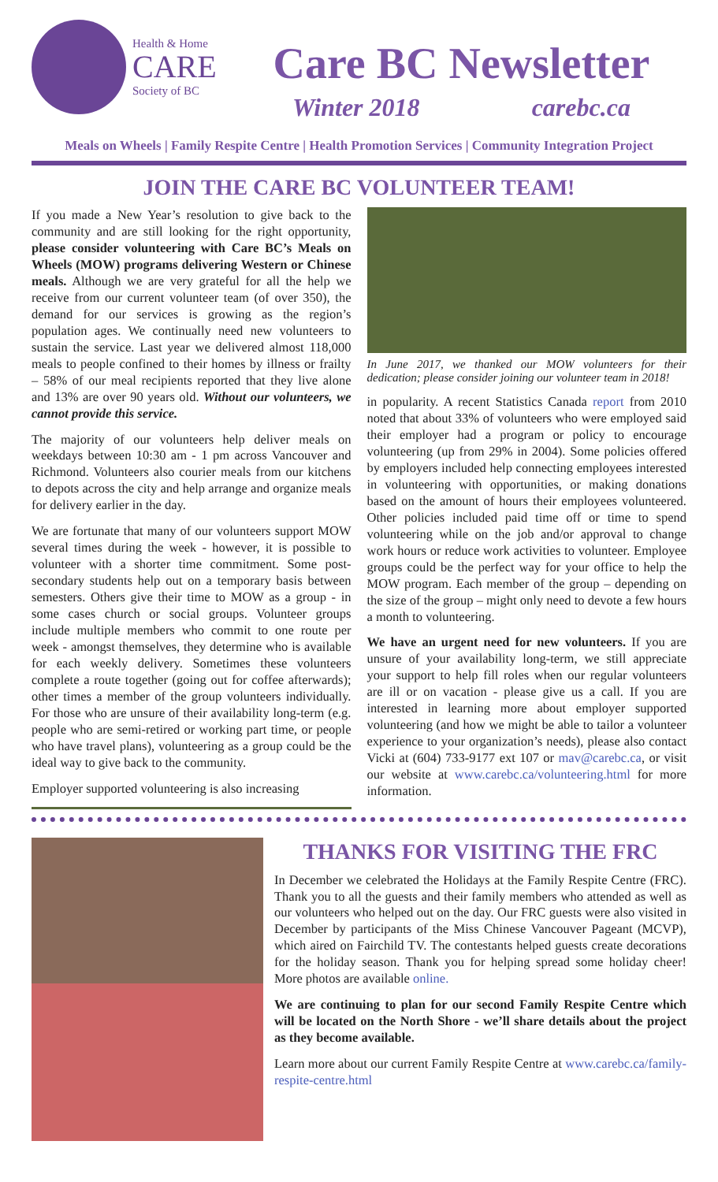Health & Home
CARE
Society of BC
Care BC Newsletter
Winter 2018 carebc.ca
Meals on Wheels | Family Respite Centre | Health Promotion Services | Community Integration Project
JOIN THE CARE BC VOLUNTEER TEAM!
If you made a New Year’s resolution to give back to the community and are still looking for the right opportunity, please consider volunteering with Care BC’s Meals on Wheels (MOW) programs delivering Western or Chinese meals. Although we are very grateful for all the help we receive from our current volunteer team (of over 350), the demand for our services is growing as the region’s population ages. We continually need new volunteers to sustain the service. Last year we delivered almost 118,000 meals to people confined to their homes by illness or frailty – 58% of our meal recipients reported that they live alone and 13% are over 90 years old. Without our volunteers, we cannot provide this service.
The majority of our volunteers help deliver meals on weekdays between 10:30 am - 1 pm across Vancouver and Richmond. Volunteers also courier meals from our kitchens to depots across the city and help arrange and organize meals for delivery earlier in the day.
We are fortunate that many of our volunteers support MOW several times during the week - however, it is possible to volunteer with a shorter time commitment. Some post-secondary students help out on a temporary basis between semesters. Others give their time to MOW as a group - in some cases church or social groups. Volunteer groups include multiple members who commit to one route per week - amongst themselves, they determine who is available for each weekly delivery. Sometimes these volunteers complete a route together (going out for coffee afterwards); other times a member of the group volunteers individually. For those who are unsure of their availability long-term (e.g. people who are semi-retired or working part time, or people who have travel plans), volunteering as a group could be the ideal way to give back to the community.
Employer supported volunteering is also increasing
In June 2017, we thanked our MOW volunteers for their dedication; please consider joining our volunteer team in 2018!
in popularity. A recent Statistics Canada report from 2010 noted that about 33% of volunteers who were employed said their employer had a program or policy to encourage volunteering (up from 29% in 2004). Some policies offered by employers included help connecting employees interested in volunteering with opportunities, or making donations based on the amount of hours their employees volunteered. Other policies included paid time off or time to spend volunteering while on the job and/or approval to change work hours or reduce work activities to volunteer. Employee groups could be the perfect way for your office to help the MOW program. Each member of the group – depending on the size of the group – might only need to devote a few hours a month to volunteering.
We have an urgent need for new volunteers. If you are unsure of your availability long-term, we still appreciate your support to help fill roles when our regular volunteers are ill or on vacation - please give us a call. If you are interested in learning more about employer supported volunteering (and how we might be able to tailor a volunteer experience to your organization’s needs), please also contact Vicki at (604) 733-9177 ext 107 or mav@carebc.ca, or visit our website at www.carebc.ca/volunteering.html for more information.
THANKS FOR VISITING THE FRC
In December we celebrated the Holidays at the Family Respite Centre (FRC). Thank you to all the guests and their family members who attended as well as our volunteers who helped out on the day. Our FRC guests were also visited in December by participants of the Miss Chinese Vancouver Pageant (MCVP), which aired on Fairchild TV. The contestants helped guests create decorations for the holiday season. Thank you for helping spread some holiday cheer! More photos are available online.
We are continuing to plan for our second Family Respite Centre which will be located on the North Shore - we’ll share details about the project as they become available.
Learn more about our current Family Respite Centre at www.carebc.ca/family-respite-centre.html